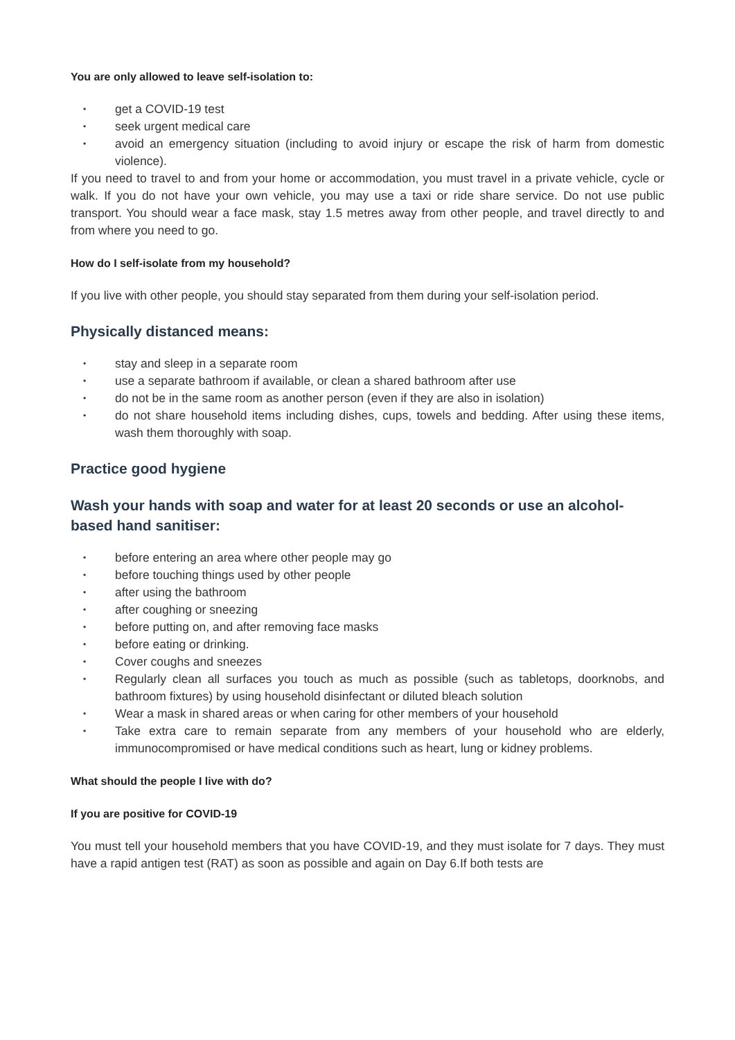You are only allowed to leave self-isolation to:
• get a COVID-19 test
• seek urgent medical care
• avoid an emergency situation (including to avoid injury or escape the risk of harm from domestic violence).
If you need to travel to and from your home or accommodation, you must travel in a private vehicle, cycle or walk. If you do not have your own vehicle, you may use a taxi or ride share service. Do not use public transport. You should wear a face mask, stay 1.5 metres away from other people, and travel directly to and from where you need to go.
How do I self-isolate from my household?
If you live with other people, you should stay separated from them during your self-isolation period.
Physically distanced means:
• stay and sleep in a separate room
• use a separate bathroom if available, or clean a shared bathroom after use
• do not be in the same room as another person (even if they are also in isolation)
• do not share household items including dishes, cups, towels and bedding. After using these items, wash them thoroughly with soap.
Practice good hygiene
Wash your hands with soap and water for at least 20 seconds or use an alcohol-based hand sanitiser:
• before entering an area where other people may go
• before touching things used by other people
• after using the bathroom
• after coughing or sneezing
• before putting on, and after removing face masks
• before eating or drinking.
• Cover coughs and sneezes
• Regularly clean all surfaces you touch as much as possible (such as tabletops, doorknobs, and bathroom fixtures) by using household disinfectant or diluted bleach solution
• Wear a mask in shared areas or when caring for other members of your household
• Take extra care to remain separate from any members of your household who are elderly, immunocompromised or have medical conditions such as heart, lung or kidney problems.
What should the people I live with do?
If you are positive for COVID-19
You must tell your household members that you have COVID-19, and they must isolate for 7 days. They must have a rapid antigen test (RAT) as soon as possible and again on Day 6.If both tests are